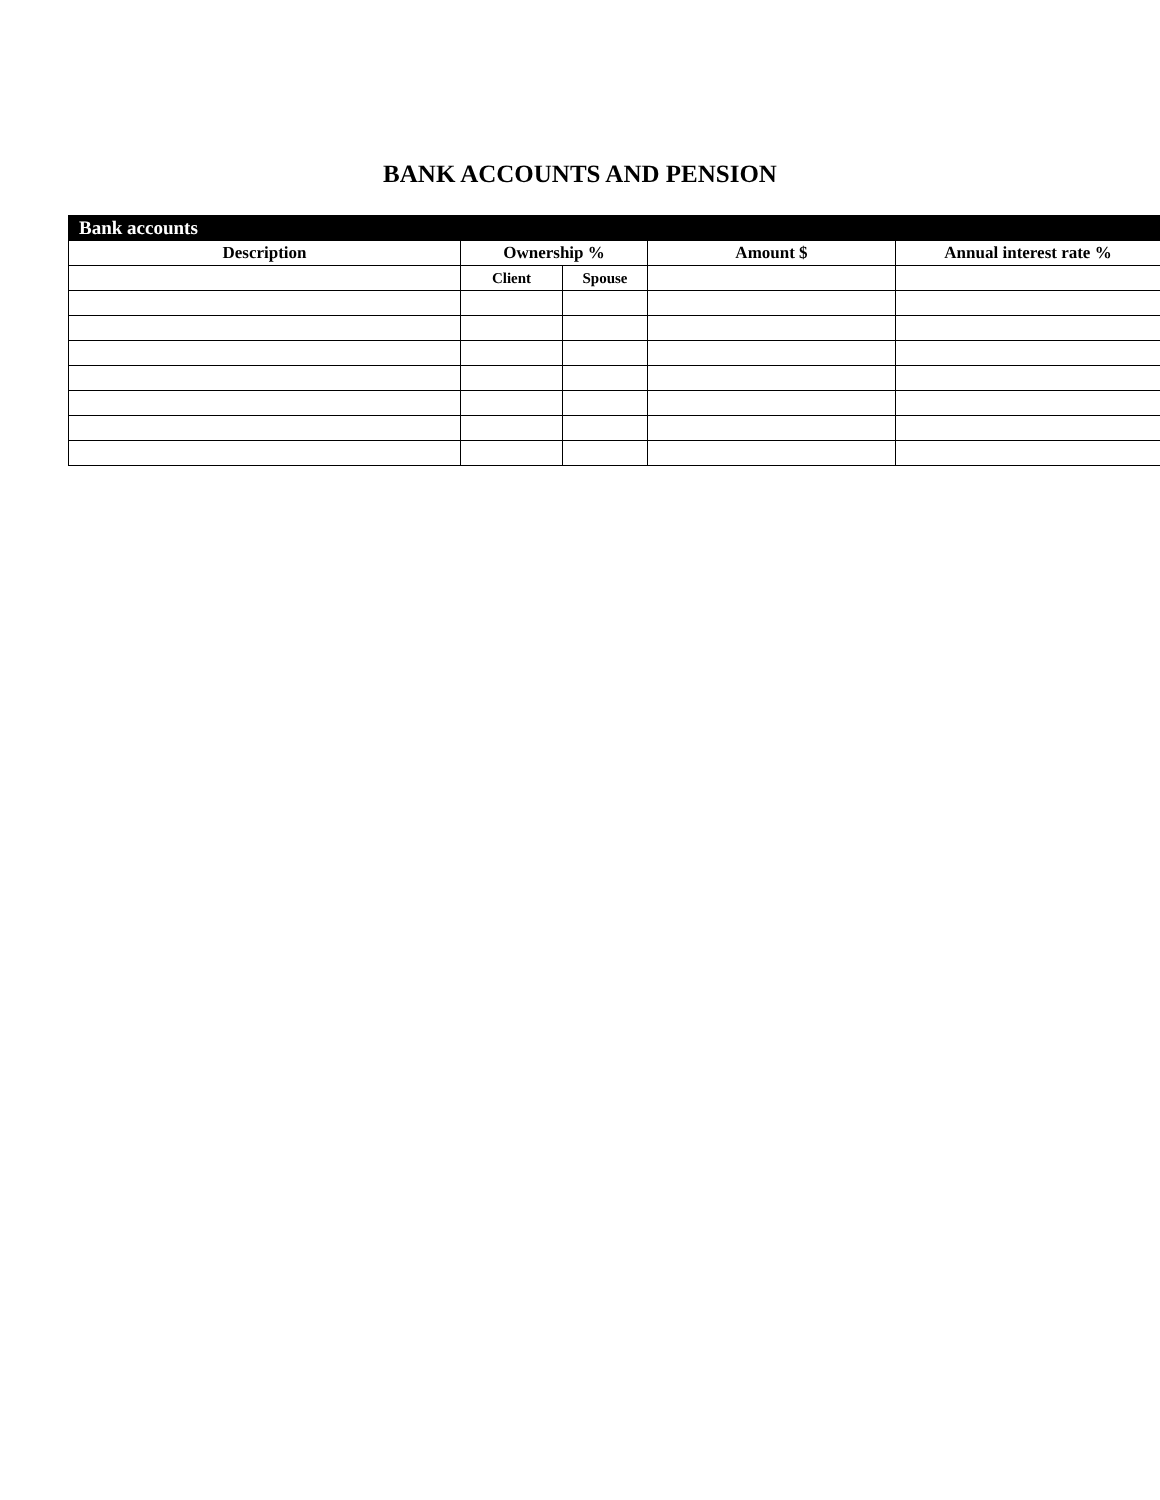BANK ACCOUNTS AND PENSION
| Bank accounts | | | | |
| --- | --- | --- | --- | --- |
| Description | Ownership % | | Amount $ | Annual interest rate % |
| | Client | Spouse | | |